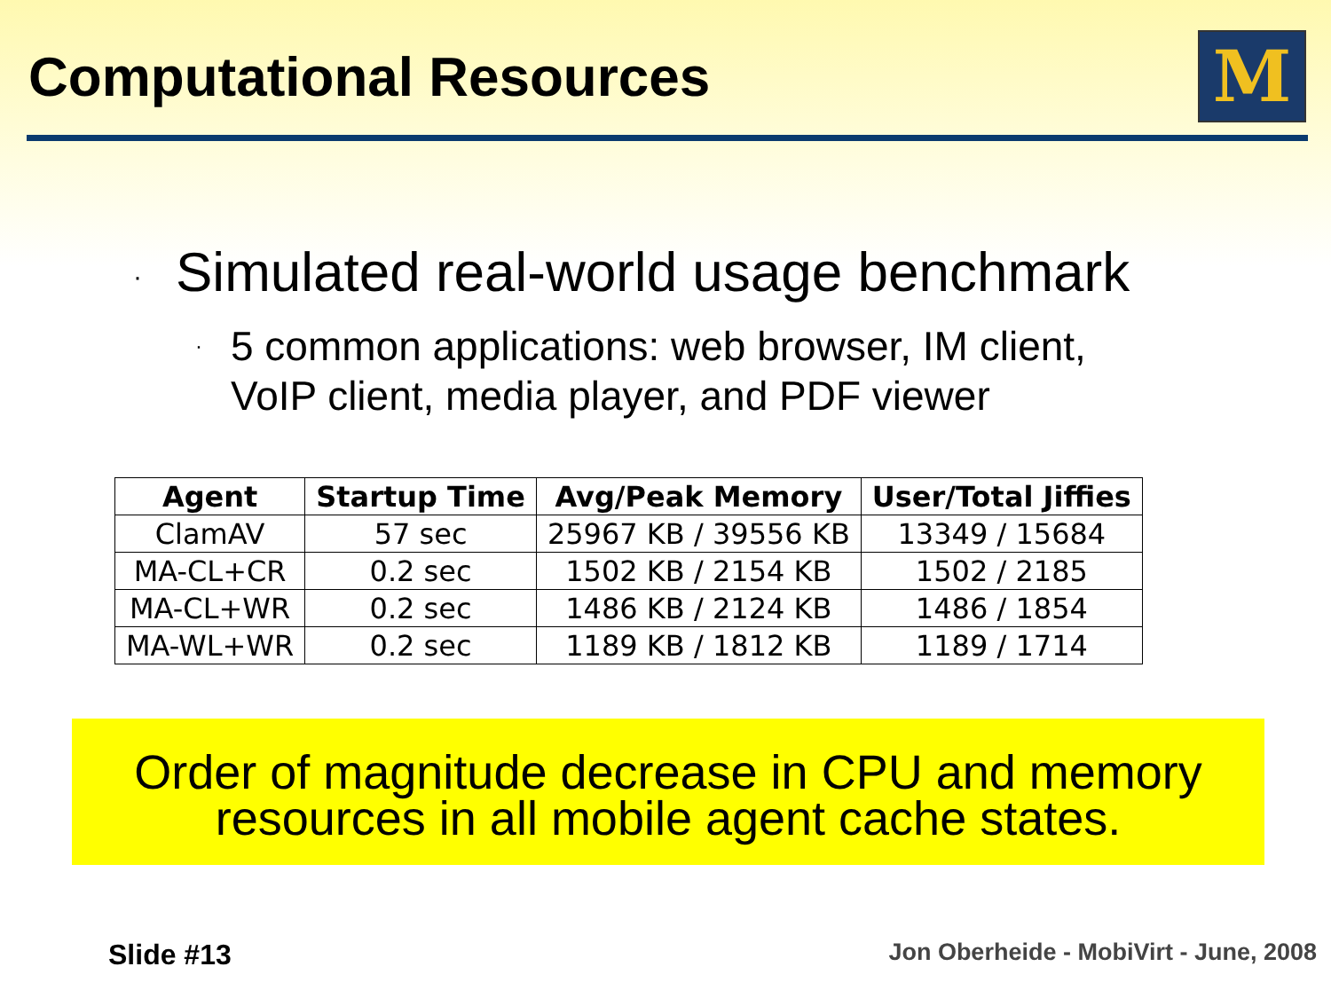Computational Resources
M
· Simulated real-world usage benchmark
· 5 common applications: web browser, IM client,
VoIP client, media player, and PDF viewer
| Agent | Startup Time | Avg/Peak Memory | User/Total Jiffies |
| --- | --- | --- | --- |
| ClamAV | 57 sec | 25967 KB / 39556 KB | 13349 / 15684 |
| MA-CL+CR | 0.2 sec | 1502 KB / 2154 KB | 1502 / 2185 |
| MA-CL+WR | 0.2 sec | 1486 KB / 2124 KB | 1486 / 1854 |
| MA-WL+WR | 0.2 sec | 1189 KB / 1812 KB | 1189 / 1714 |
Order of magnitude decrease in CPU and memory
resources in all mobile agent cache states.
Slide #13 Jon Oberheide - MobiVirt - June, 2008